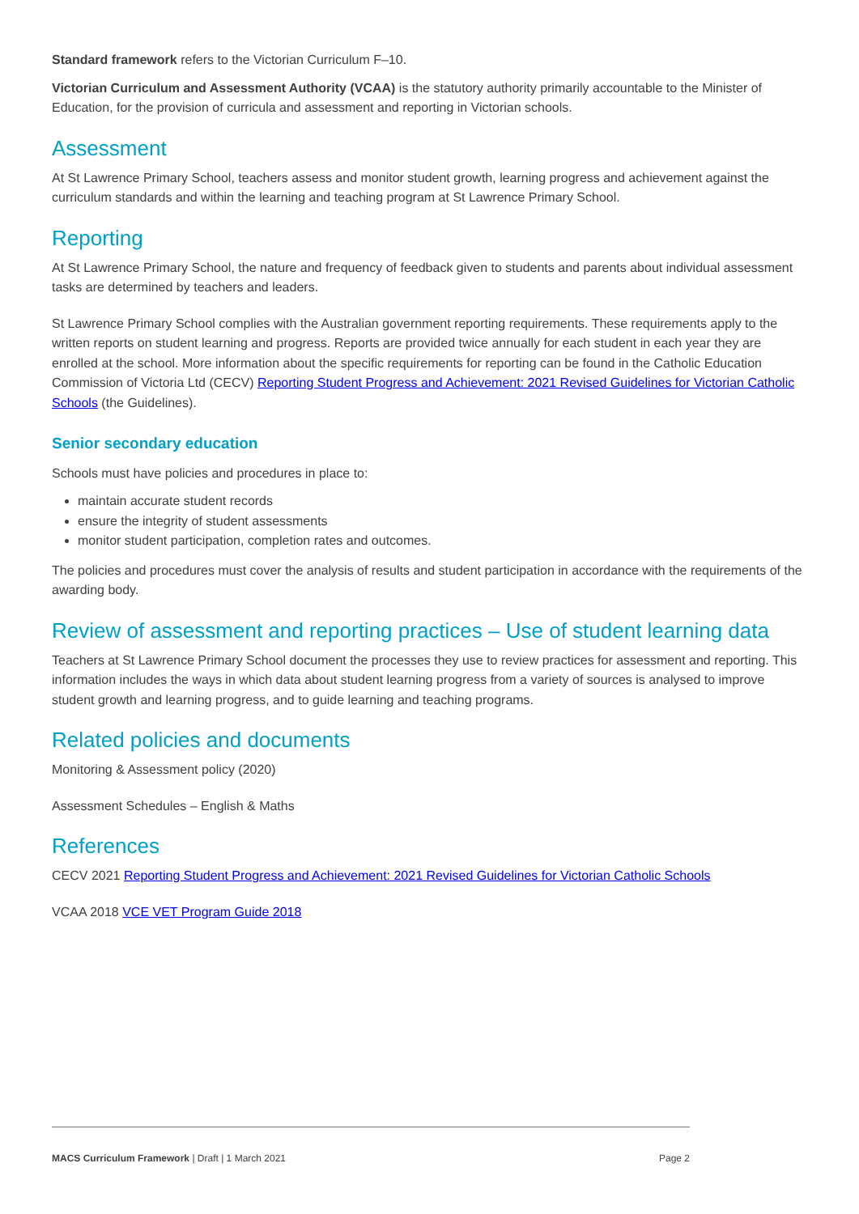Standard framework refers to the Victorian Curriculum F–10.
Victorian Curriculum and Assessment Authority (VCAA) is the statutory authority primarily accountable to the Minister of Education, for the provision of curricula and assessment and reporting in Victorian schools.
Assessment
At St Lawrence Primary School, teachers assess and monitor student growth, learning progress and achievement against the curriculum standards and within the learning and teaching program at St Lawrence Primary School.
Reporting
At St Lawrence Primary School, the nature and frequency of feedback given to students and parents about individual assessment tasks are determined by teachers and leaders.
St Lawrence Primary School complies with the Australian government reporting requirements. These requirements apply to the written reports on student learning and progress. Reports are provided twice annually for each student in each year they are enrolled at the school. More information about the specific requirements for reporting can be found in the Catholic Education Commission of Victoria Ltd (CECV) Reporting Student Progress and Achievement: 2021 Revised Guidelines for Victorian Catholic Schools (the Guidelines).
Senior secondary education
Schools must have policies and procedures in place to:
maintain accurate student records
ensure the integrity of student assessments
monitor student participation, completion rates and outcomes.
The policies and procedures must cover the analysis of results and student participation in accordance with the requirements of the awarding body.
Review of assessment and reporting practices – Use of student learning data
Teachers at St Lawrence Primary School document the processes they use to review practices for assessment and reporting. This information includes the ways in which data about student learning progress from a variety of sources is analysed to improve student growth and learning progress, and to guide learning and teaching programs.
Related policies and documents
Monitoring & Assessment policy (2020)
Assessment Schedules – English & Maths
References
CECV 2021 Reporting Student Progress and Achievement: 2021 Revised Guidelines for Victorian Catholic Schools
VCAA 2018 VCE VET Program Guide 2018
MACS Curriculum Framework | Draft | 1 March 2021 Page 2